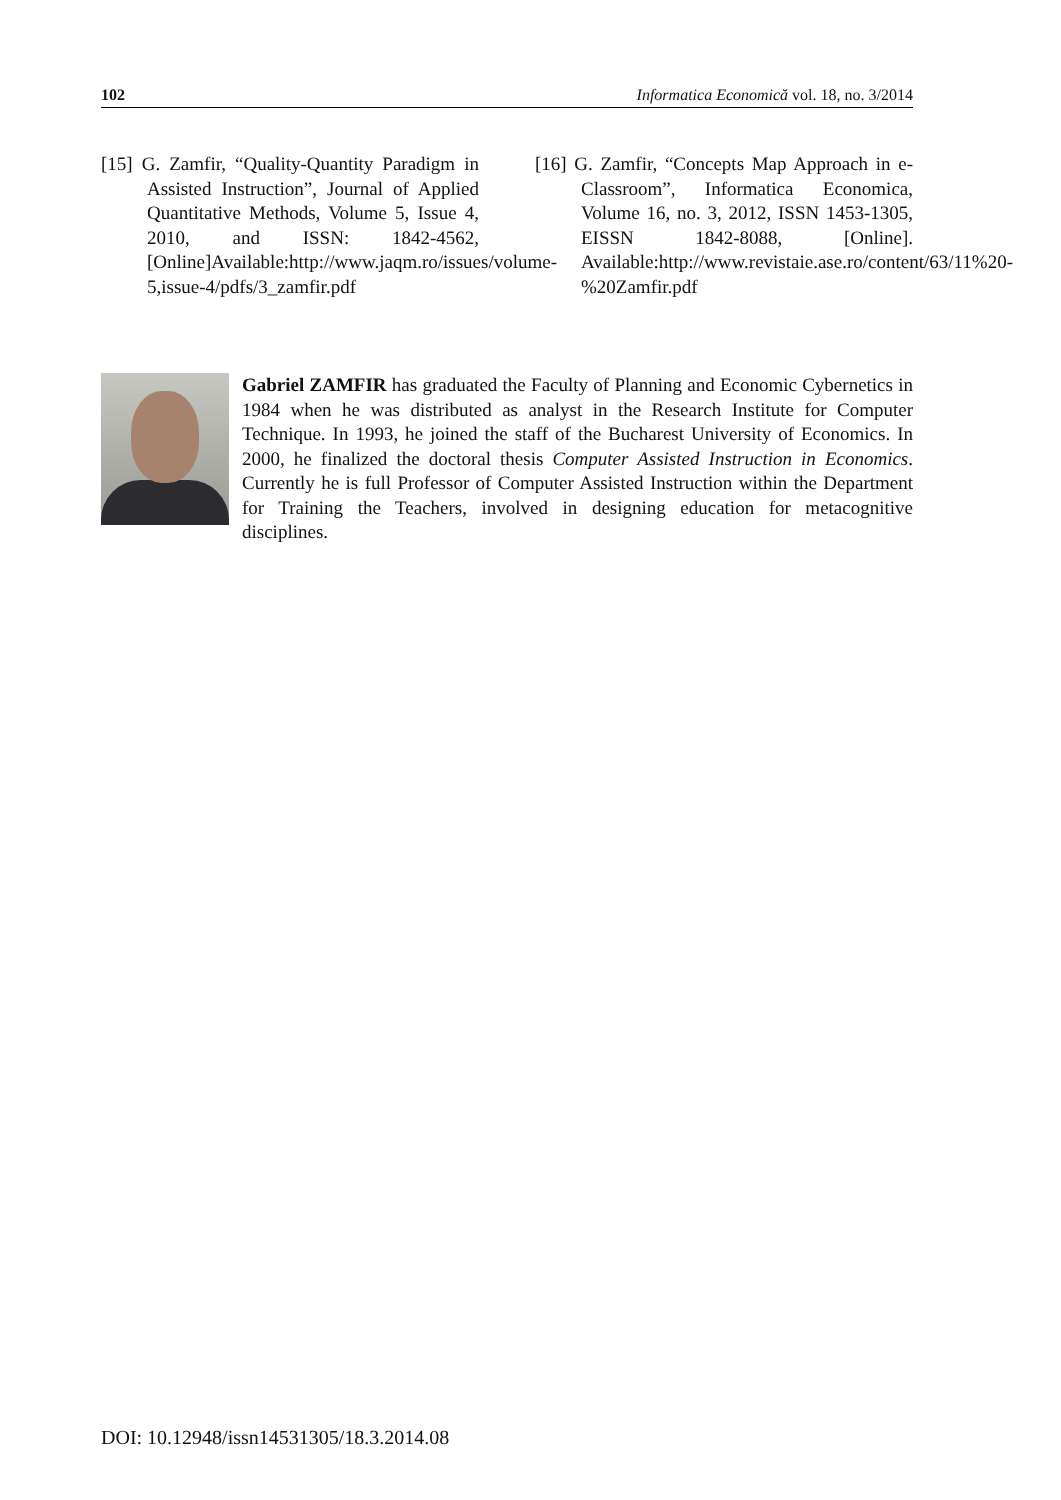102 Informatica Economică vol. 18, no. 3/2014
[15] G. Zamfir, “Quality-Quantity Paradigm in Assisted Instruction”, Journal of Applied Quantitative Methods, Volume 5, Issue 4, 2010, and ISSN: 1842-4562, [Online]Available:http://www.jaqm.ro/issues/volume-5,issue-4/pdfs/3_zamfir.pdf
[16] G. Zamfir, “Concepts Map Approach in e-Classroom”, Informatica Economica, Volume 16, no. 3, 2012, ISSN 1453-1305, EISSN 1842-8088, [Online]. Available:http://www.revistaie.ase.ro/content/63/11%20-%20Zamfir.pdf
Gabriel ZAMFIR has graduated the Faculty of Planning and Economic Cybernetics in 1984 when he was distributed as analyst in the Research Institute for Computer Technique. In 1993, he joined the staff of the Bucharest University of Economics. In 2000, he finalized the doctoral thesis Computer Assisted Instruction in Economics. Currently he is full Professor of Computer Assisted Instruction within the Department for Training the Teachers, involved in designing education for metacognitive disciplines.
DOI: 10.12948/issn14531305/18.3.2014.08